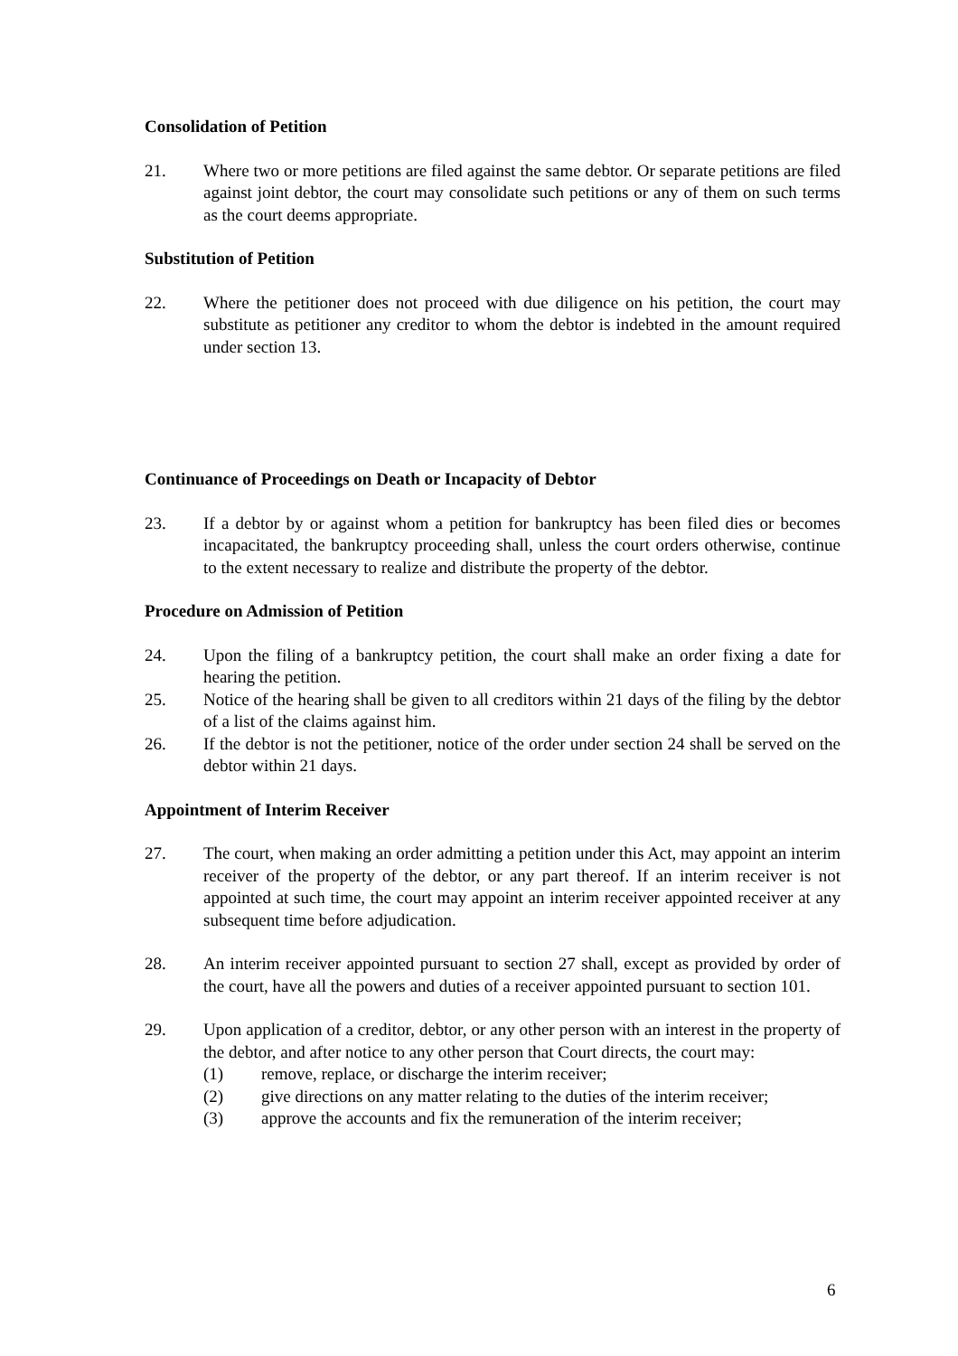Consolidation of Petition
21. Where two or more petitions are filed against the same debtor. Or separate petitions are filed against joint debtor, the court may consolidate such petitions or any of them on such terms as the court deems appropriate.
Substitution of Petition
22. Where the petitioner does not proceed with due diligence on his petition, the court may substitute as petitioner any creditor to whom the debtor is indebted in the amount required under section 13.
Continuance of Proceedings on Death or Incapacity of Debtor
23. If a debtor by or against whom a petition for bankruptcy has been filed dies or becomes incapacitated, the bankruptcy proceeding shall, unless the court orders otherwise, continue to the extent necessary to realize and distribute the property of the debtor.
Procedure on Admission of Petition
24. Upon the filing of a bankruptcy petition, the court shall make an order fixing a date for hearing the petition.
25. Notice of the hearing shall be given to all creditors within 21 days of the filing by the debtor of a list of the claims against him.
26. If the debtor is not the petitioner, notice of the order under section 24 shall be served on the debtor within 21 days.
Appointment of Interim Receiver
27. The court, when making an order admitting a petition under this Act, may appoint an interim receiver of the property of the debtor, or any part thereof. If an interim receiver is not appointed at such time, the court may appoint an interim receiver appointed receiver at any subsequent time before adjudication.
28. An interim receiver appointed pursuant to section 27 shall, except as provided by order of the court, have all the powers and duties of a receiver appointed pursuant to section 101.
29. Upon application of a creditor, debtor, or any other person with an interest in the property of the debtor, and after notice to any other person that Court directs, the court may:
(1) remove, replace, or discharge the interim receiver;
(2) give directions on any matter relating to the duties of the interim receiver;
(3) approve the accounts and fix the remuneration of the interim receiver;
6